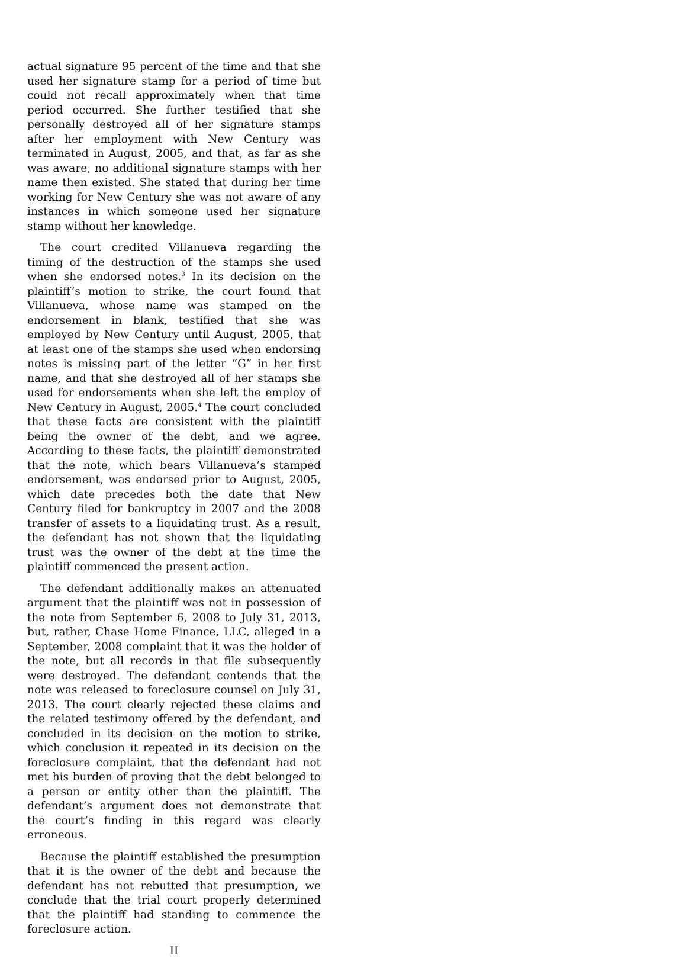actual signature 95 percent of the time and that she used her signature stamp for a period of time but could not recall approximately when that time period occurred. She further testified that she personally destroyed all of her signature stamps after her employment with New Century was terminated in August, 2005, and that, as far as she was aware, no additional signature stamps with her name then existed. She stated that during her time working for New Century she was not aware of any instances in which someone used her signature stamp without her knowledge.
The court credited Villanueva regarding the timing of the destruction of the stamps she used when she endorsed notes.<sup>3</sup> In its decision on the plaintiff’s motion to strike, the court found that Villanueva, whose name was stamped on the endorsement in blank, testified that she was employed by New Century until August, 2005, that at least one of the stamps she used when endorsing notes is missing part of the letter “G” in her first name, and that she destroyed all of her stamps she used for endorsements when she left the employ of New Century in August, 2005.<sup>4</sup> The court concluded that these facts are consistent with the plaintiff being the owner of the debt, and we agree. According to these facts, the plaintiff demonstrated that the note, which bears Villanueva’s stamped endorsement, was endorsed prior to August, 2005, which date precedes both the date that New Century filed for bankruptcy in 2007 and the 2008 transfer of assets to a liquidating trust. As a result, the defendant has not shown that the liquidating trust was the owner of the debt at the time the plaintiff commenced the present action.
The defendant additionally makes an attenuated argument that the plaintiff was not in possession of the note from September 6, 2008 to July 31, 2013, but, rather, Chase Home Finance, LLC, alleged in a September, 2008 complaint that it was the holder of the note, but all records in that file subsequently were destroyed. The defendant contends that the note was released to foreclosure counsel on July 31, 2013. The court clearly rejected these claims and the related testimony offered by the defendant, and concluded in its decision on the motion to strike, which conclusion it repeated in its decision on the foreclosure complaint, that the defendant had not met his burden of proving that the debt belonged to a person or entity other than the plaintiff. The defendant’s argument does not demonstrate that the court’s finding in this regard was clearly erroneous.
Because the plaintiff established the presumption that it is the owner of the debt and because the defendant has not rebutted that presumption, we conclude that the trial court properly determined that the plaintiff had standing to commence the foreclosure action.
II